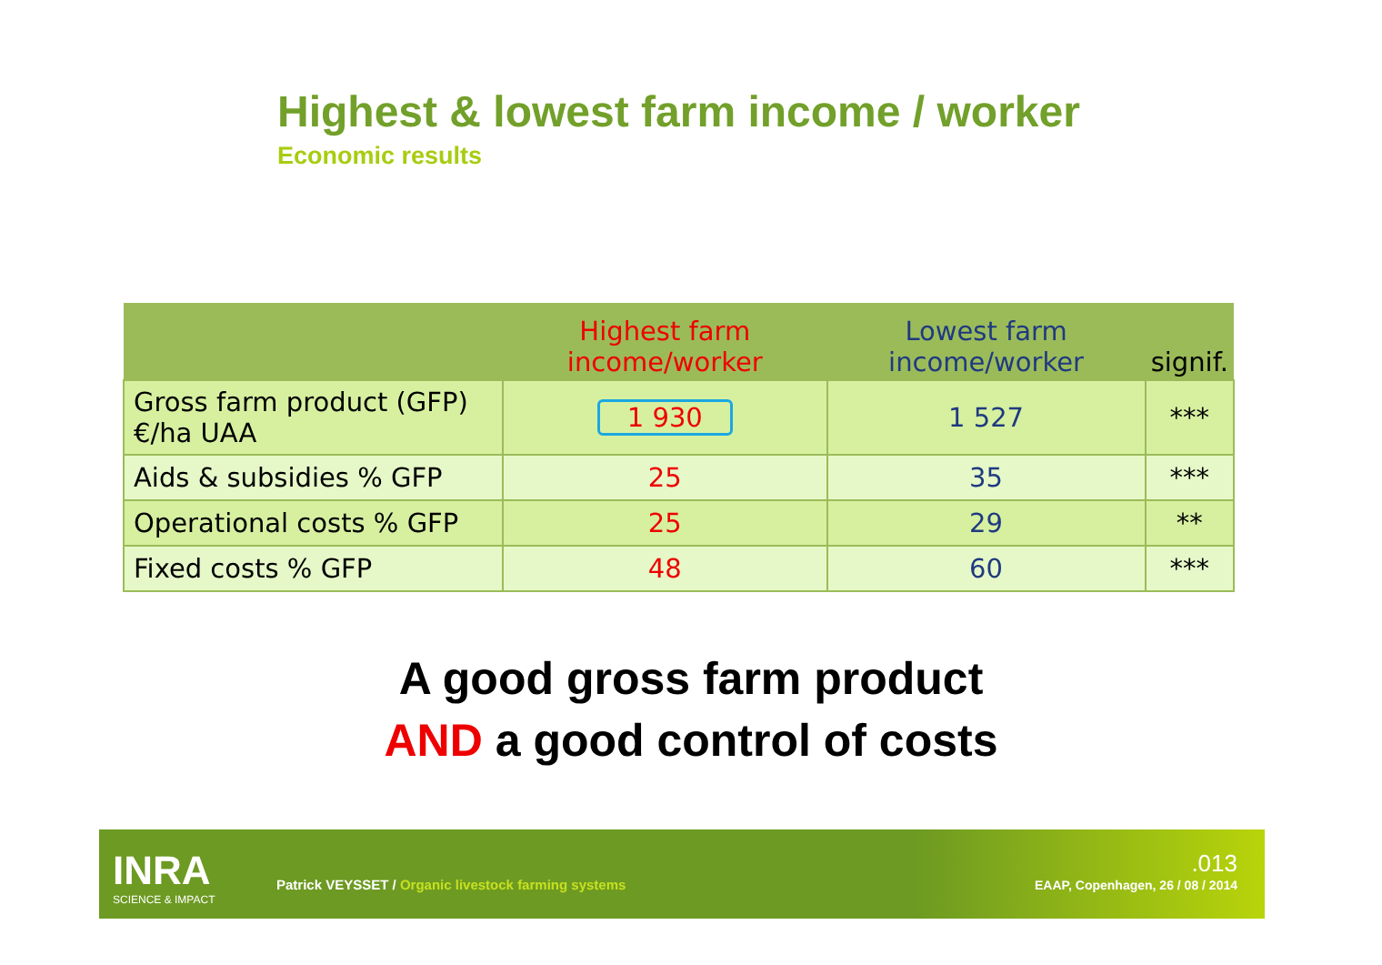Highest & lowest farm income / worker
Economic results
| | Highest farm income/worker | Lowest farm income/worker | signif. |
| --- | --- | --- | --- |
| Gross farm product (GFP) €/ha UAA | 1 930 | 1 527 | *** |
| Aids & subsidies % GFP | 25 | 35 | *** |
| Operational costs % GFP | 25 | 29 | ** |
| Fixed costs % GFP | 48 | 60 | *** |
A good gross farm product
AND a good control of costs
INRA
SCIENCE & IMPACT
Patrick VEYSSET / Organic livestock farming systems
.013
EAAP, Copenhagen, 26 / 08 / 2014